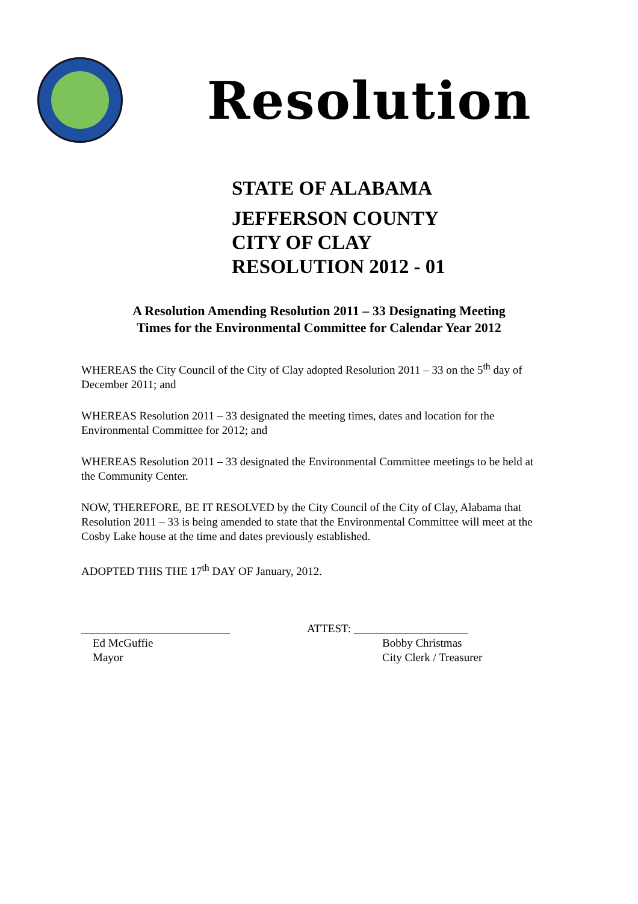Resolution
STATE OF ALABAMA
JEFFERSON COUNTY
CITY OF CLAY
RESOLUTION 2012 - 01
A Resolution Amending Resolution 2011 – 33 Designating Meeting
Times for the Environmental Committee for Calendar Year 2012
WHEREAS the City Council of the City of Clay adopted Resolution 2011 – 33 on the 5<sup>th</sup> day of December 2011; and
WHEREAS Resolution 2011 – 33 designated the meeting times, dates and location for the Environmental Committee for 2012; and
WHEREAS Resolution 2011 – 33 designated the Environmental Committee meetings to be held at the Community Center.
NOW, THEREFORE, BE IT RESOLVED by the City Council of the City of Clay, Alabama that Resolution 2011 – 33 is being amended to state that the Environmental Committee will meet at the Cosby Lake house at the time and dates previously established.
ADOPTED THIS THE 17<sup>th</sup> DAY OF January, 2012.
__________________________
Ed McGuffie
Mayor
ATTEST: ____________________
Bobby Christmas
City Clerk / Treasurer